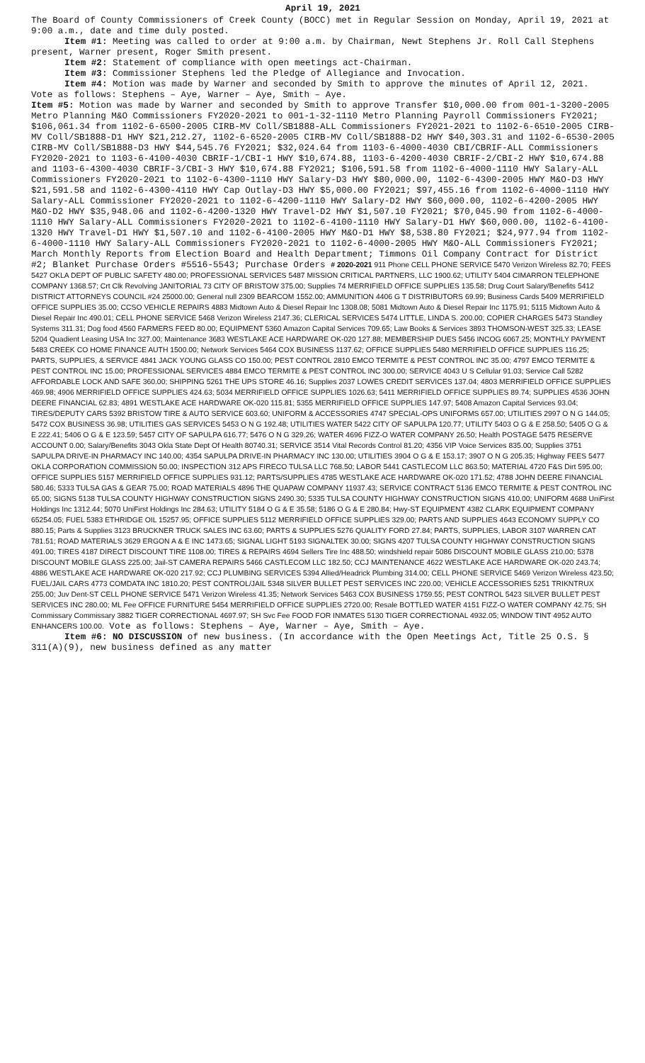April 19, 2021
The Board of County Commissioners of Creek County (BOCC) met in Regular Session on Monday, April 19, 2021 at 9:00 a.m., date and time duly posted.
Item #1: Meeting was called to order at 9:00 a.m. by Chairman, Newt Stephens Jr. Roll Call Stephens present, Warner present, Roger Smith present.
Item #2: Statement of compliance with open meetings act-Chairman.
Item #3: Commissioner Stephens led the Pledge of Allegiance and Invocation.
Item #4: Motion was made by Warner and seconded by Smith to approve the minutes of April 12, 2021. Vote as follows: Stephens – Aye, Warner – Aye, Smith – Aye.
Item #5: Motion was made by Warner and seconded by Smith to approve Transfer $10,000.00 from 001-1-3200-2005 Metro Planning M&O Commissioners FY2020-2021 to 001-1-32-1110 Metro Planning Payroll Commissioners FY2021; $106,061.34 from 1102-6-6500-2005 CIRB-MV Coll/SB1888-ALL Commissioners FY2021-2021 to 1102-6-6510-2005 CIRB-MV Coll/SB1888-D1 HWY $21,212.27, 1102-6-6520-2005 CIRB-MV Coll/SB1888-D2 HWY $40,303.31 and 1102-6-6530-2005 CIRB-MV Coll/SB1888-D3 HWY $44,545.76 FY2021; $32,024.64 from 1103-6-4000-4030 CBI/CBRIF-ALL Commissioners FY2020-2021 to 1103-6-4100-4030 CBRIF-1/CBI-1 HWY $10,674.88, 1103-6-4200-4030 CBRIF-2/CBI-2 HWY $10,674.88 and 1103-6-4300-4030 CBRIF-3/CBI-3 HWY $10,674.88 FY2021; $106,591.58 from 1102-6-4000-1110 HWY Salary-ALL Commissioners FY2020-2021 to 1102-6-4300-1110 HWY Salary-D3 HWY $80,000.00, 1102-6-4300-2005 HWY M&O-D3 HWY $21,591.58 and 1102-6-4300-4110 HWY Cap Outlay-D3 HWY $5,000.00 FY2021; $97,455.16 from 1102-6-4000-1110 HWY Salary-ALL Commissioner FY2020-2021 to 1102-6-4200-1110 HWY Salary-D2 HWY $60,000.00, 1102-6-4200-2005 HWY M&O-D2 HWY $35,948.06 and 1102-6-4200-1320 HWY Travel-D2 HWY $1,507.10 FY2021; $70,045.90 from 1102-6-4000-1110 HWY Salary-ALL Commissioners FY2020-2021 to 1102-6-4100-1110 HWY Salary-D1 HWY $60,000.00, 1102-6-4100-1320 HWY Travel-D1 HWY $1,507.10 and 1102-6-4100-2005 HWY M&O-D1 HWY $8,538.80 FY2021; $24,977.94 from 1102-6-4000-1110 HWY Salary-ALL Commissioners FY2020-2021 to 1102-6-4000-2005 HWY M&O-ALL Commissioners FY2021; March Monthly Reports from Election Board and Health Department; Timmons Oil Company Contract for District #2; Blanket Purchase Orders #5516-5543; Purchase Orders # 2020-2021 911 Phone CELL PHONE SERVICE 5470 Verizon Wireless 82.70; FEES 5427 OKLA DEPT OF PUBLIC SAFETY 480.00; PROFESSIONAL SERVICES 5487 MISSION CRITICAL PARTNERS, LLC 1900.62; UTILITY 5404 CIMARRON TELEPHONE COMPANY 1368.57; Crt Clk Revolving JANITORIAL 73 CITY OF BRISTOW 375.00; Supplies 74 MERRIFIELD OFFICE SUPPLIES 135.58; Drug Court Salary/Benefits 5412 DISTRICT ATTORNEYS COUNCIL #24 25000.00; General null 2309 BEARCOM 1552.00; AMMUNITION 4406 G T DISTRIBUTORS 69.99; Business Cards 5409 MERRIFIELD OFFICE SUPPLIES 35.00; CCSO VEHICLE REPAIRS 4883 Midtown Auto & Diesel Repair Inc 1308.08; 5081 Midtown Auto & Diesel Repair Inc 1175.91; 5115 Midtown Auto & Diesel Repair Inc 490.01; CELL PHONE SERVICE 5468 Verizon Wireless 2147.36; CLERICAL SERVICES 5474 LITTLE, LINDA S. 200.00; COPIER CHARGES 5473 Standley Systems 311.31; Dog food 4560 FARMERS FEED 80.00; EQUIPMENT 5360 Amazon Capital Services 709.65; Law Books & Services 3893 THOMSON-WEST 325.33; LEASE 5204 Quadient Leasing USA Inc 327.00; Maintenance 3683 WESTLAKE ACE HARDWARE OK-020 127.88; MEMBERSHIP DUES 5456 INCOG 6067.25; MONTHLY PAYMENT 5483 CREEK CO HOME FINANCE AUTH 1500.00; Network Services 5464 COX BUSINESS 1137.62; OFFICE SUPPLIES 5480 MERRIFIELD OFFICE SUPPLIES 116.25; PARTS, SUPPLIES, & SERVICE 4841 JACK YOUNG GLASS CO 150.00; PEST CONTROL 2810 EMCO TERMITE & PEST CONTROL INC 35.00; 4797 EMCO TERMITE & PEST CONTROL INC 15.00; PROFESSIONAL SERVICES 4884 EMCO TERMITE & PEST CONTROL INC 300.00; SERVICE 4043 U S Cellular 91.03; Service Call 5282 AFFORDABLE LOCK AND SAFE 360.00; SHIPPING 5261 THE UPS STORE 46.16; Supplies 2037 LOWES CREDIT SERVICES 137.04; 4803 MERRIFIELD OFFICE SUPPLIES 469.98; 4906 MERRIFIELD OFFICE SUPPLIES 424.63; 5034 MERRIFIELD OFFICE SUPPLIES 1026.63; 5411 MERRIFIELD OFFICE SUPPLIES 89.74; SUPPLIES 4536 JOHN DEERE FINANCIAL 62.83; 4891 WESTLAKE ACE HARDWARE OK-020 115.81; 5355 MERRIFIELD OFFICE SUPPLIES 147.97; 5408 Amazon Capital Services 93.04; TIRES/DEPUTY CARS 5392 BRISTOW TIRE & AUTO SERVICE 603.60; UNIFORM & ACCESSORIES 4747 SPECIAL-OPS UNIFORMS 657.00; UTILITIES 2997 O N G 144.05; 5472 COX BUSINESS 36.98; UTILITIES GAS SERVICES 5453 O N G 192.48; UTILITIES WATER 5422 CITY OF SAPULPA 120.77; UTILITY 5403 O G & E 258.50; 5405 O G & E 222.41; 5406 O G & E 123.59; 5457 CITY OF SAPULPA 616.77; 5476 O N G 329.26; WATER 4696 FIZZ-O WATER COMPANY 26.50; Health POSTAGE 5475 RESERVE ACCOUNT 0.00; Salary/Benefits 3043 Okla State Dept Of Health 80740.31; SERVICE 3514 Vital Records Control 81.20; 4356 VIP Voice Services 835.00; Supplies 3751 SAPULPA DRIVE-IN PHARMACY INC 140.00; 4354 SAPULPA DRIVE-IN PHARMACY INC 130.00; UTILITIES 3904 O G & E 153.17; 3907 O N G 205.35; Highway FEES 5477 OKLA CORPORATION COMMISSION 50.00; INSPECTION 312 APS FIRECO TULSA LLC 768.50; LABOR 5441 CASTLECOM LLC 863.50; MATERIAL 4720 F&S Dirt 595.00; OFFICE SUPPLIES 5157 MERRIFIELD OFFICE SUPPLIES 931.12; PARTS/SUPPLIES 4785 WESTLAKE ACE HARDWARE OK-020 171.52; 4788 JOHN DEERE FINANCIAL 580.46; 5333 TULSA GAS & GEAR 75.00; ROAD MATERIALS 4896 THE QUAPAW COMPANY 11937.43; SERVICE CONTRACT 5136 EMCO TERMITE & PEST CONTROL INC 65.00; SIGNS 5138 TULSA COUNTY HIGHWAY CONSTRUCTION SIGNS 2490.30; 5335 TULSA COUNTY HIGHWAY CONSTRUCTION SIGNS 410.00; UNIFORM 4688 UniFirst Holdings Inc 1312.44; 5070 UniFirst Holdings Inc 284.63; UTILITY 5184 O G & E 35.58; 5186 O G & E 280.84; Hwy-ST EQUIPMENT 4382 CLARK EQUIPMENT COMPANY 65254.05; FUEL 5383 ETHRIDGE OIL 15257.95; OFFICE SUPPLIES 5112 MERRIFIELD OFFICE SUPPLIES 329.00; PARTS AND SUPPLIES 4643 ECONOMY SUPPLY CO 880.15; Parts & Supplies 3123 BRUCKNER TRUCK SALES INC 63.60; PARTS & SUPPLIES 5276 QUALITY FORD 27.84; PARTS, SUPPLIES, LABOR 3107 WARREN CAT 781.51; ROAD MATERIALS 3629 ERGON A & E INC 1473.65; SIGNAL LIGHT 5193 SIGNALTEK 30.00; SIGNS 4207 TULSA COUNTY HIGHWAY CONSTRUCTION SIGNS 491.00; TIRES 4187 DIRECT DISCOUNT TIRE 1108.00; TIRES & REPAIRS 4694 Sellers Tire Inc 488.50; windshield repair 5086 DISCOUNT MOBILE GLASS 210.00; 5378 DISCOUNT MOBILE GLASS 225.00; Jail-ST CAMERA REPAIRS 5466 CASTLECOM LLC 182.50; CCJ MAINTENANCE 4622 WESTLAKE ACE HARDWARE OK-020 243.74; 4886 WESTLAKE ACE HARDWARE OK-020 217.92; CCJ PLUMBING SERVICES 5394 Allied/Headrick Plumbing 314.00; CELL PHONE SERVICE 5469 Verizon Wireless 423.50; FUEL/JAIL CARS 4773 COMDATA INC 1810.20; PEST CONTROL/JAIL 5348 SILVER BULLET PEST SERVICES INC 220.00; VEHICLE ACCESSORIES 5251 TRIKNTRUX 255.00; Juv Dent-ST CELL PHONE SERVICE 5471 Verizon Wireless 41.35; Network Services 5463 COX BUSINESS 1759.55; PEST CONTROL 5423 SILVER BULLET PEST SERVICES INC 280.00; ML Fee OFFICE FURNITURE 5454 MERRIFIELD OFFICE SUPPLIES 2720.00; Resale BOTTLED WATER 4151 FIZZ-O WATER COMPANY 42.75; SH Commissary Commissary 3882 TIGER CORRECTIONAL 4697.97; SH Svc Fee FOOD FOR INMATES 5130 TIGER CORRECTIONAL 4932.05; WINDOW TINT 4952 AUTO ENHANCERS 100.00. Vote as follows: Stephens – Aye, Warner – Aye, Smith – Aye.
Item #6: NO DISCUSSION of new business. (In accordance with the Open Meetings Act, Title 25 O.S. § 311(A)(9), new business defined as any matter